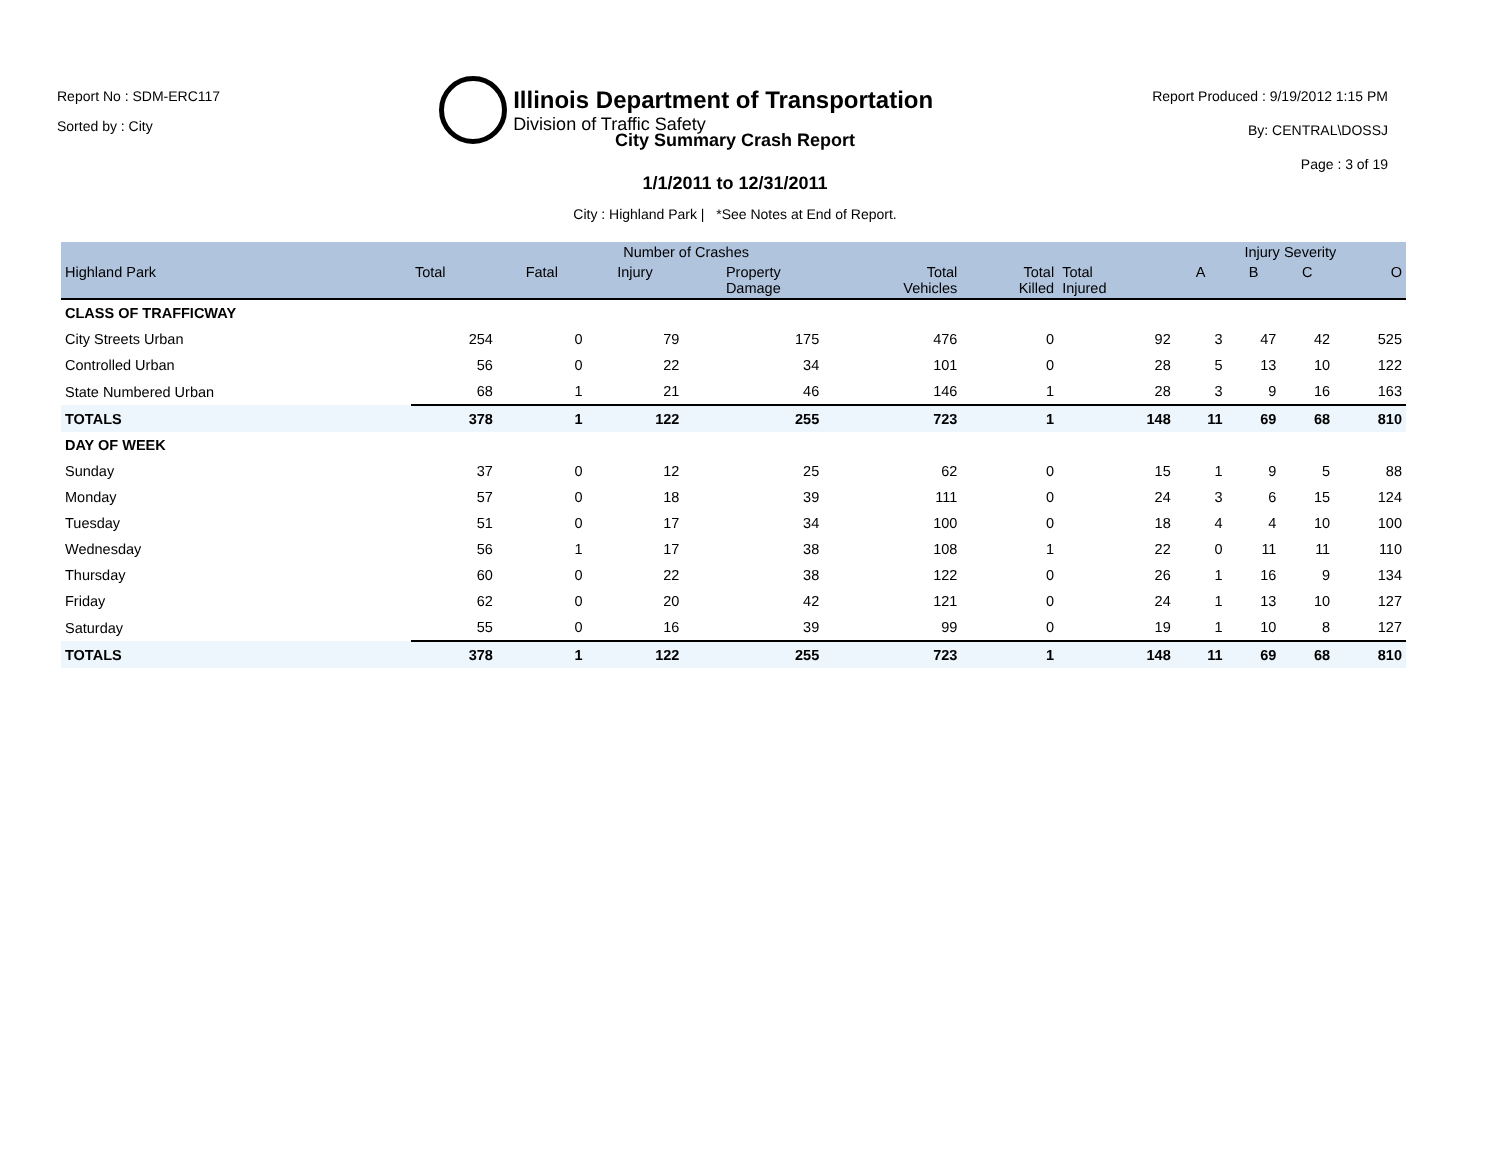Report No : SDM-ERC117
Sorted by : City
Illinois Department of Transportation
Division of Traffic Safety
Report Produced : 9/19/2012 1:15 PM
By: CENTRAL\DOSSJ
Page : 3 of 19
City Summary Crash Report
1/1/2011 to 12/31/2011
City : Highland Park | *See Notes at End of Report.
| | Number of Crashes | | | | | | | Injury Severity | | | |
| --- | --- | --- | --- | --- | --- | --- | --- | --- | --- | --- | --- |
| Highland Park | Total | Fatal | Injury | Property Damage | Total Vehicles | Total Killed | Total Injured | A | B | C | O |
| CLASS OF TRAFFICWAY | | | | | | | | | | | |
| City Streets Urban | 254 | 0 | 79 | 175 | 476 | 0 | 92 | 3 | 47 | 42 | 525 |
| Controlled Urban | 56 | 0 | 22 | 34 | 101 | 0 | 28 | 5 | 13 | 10 | 122 |
| State Numbered Urban | 68 | 1 | 21 | 46 | 146 | 1 | 28 | 3 | 9 | 16 | 163 |
| TOTALS | 378 | 1 | 122 | 255 | 723 | 1 | 148 | 11 | 69 | 68 | 810 |
| DAY OF WEEK | | | | | | | | | | | |
| Sunday | 37 | 0 | 12 | 25 | 62 | 0 | 15 | 1 | 9 | 5 | 88 |
| Monday | 57 | 0 | 18 | 39 | 111 | 0 | 24 | 3 | 6 | 15 | 124 |
| Tuesday | 51 | 0 | 17 | 34 | 100 | 0 | 18 | 4 | 4 | 10 | 100 |
| Wednesday | 56 | 1 | 17 | 38 | 108 | 1 | 22 | 0 | 11 | 11 | 110 |
| Thursday | 60 | 0 | 22 | 38 | 122 | 0 | 26 | 1 | 16 | 9 | 134 |
| Friday | 62 | 0 | 20 | 42 | 121 | 0 | 24 | 1 | 13 | 10 | 127 |
| Saturday | 55 | 0 | 16 | 39 | 99 | 0 | 19 | 1 | 10 | 8 | 127 |
| TOTALS | 378 | 1 | 122 | 255 | 723 | 1 | 148 | 11 | 69 | 68 | 810 |